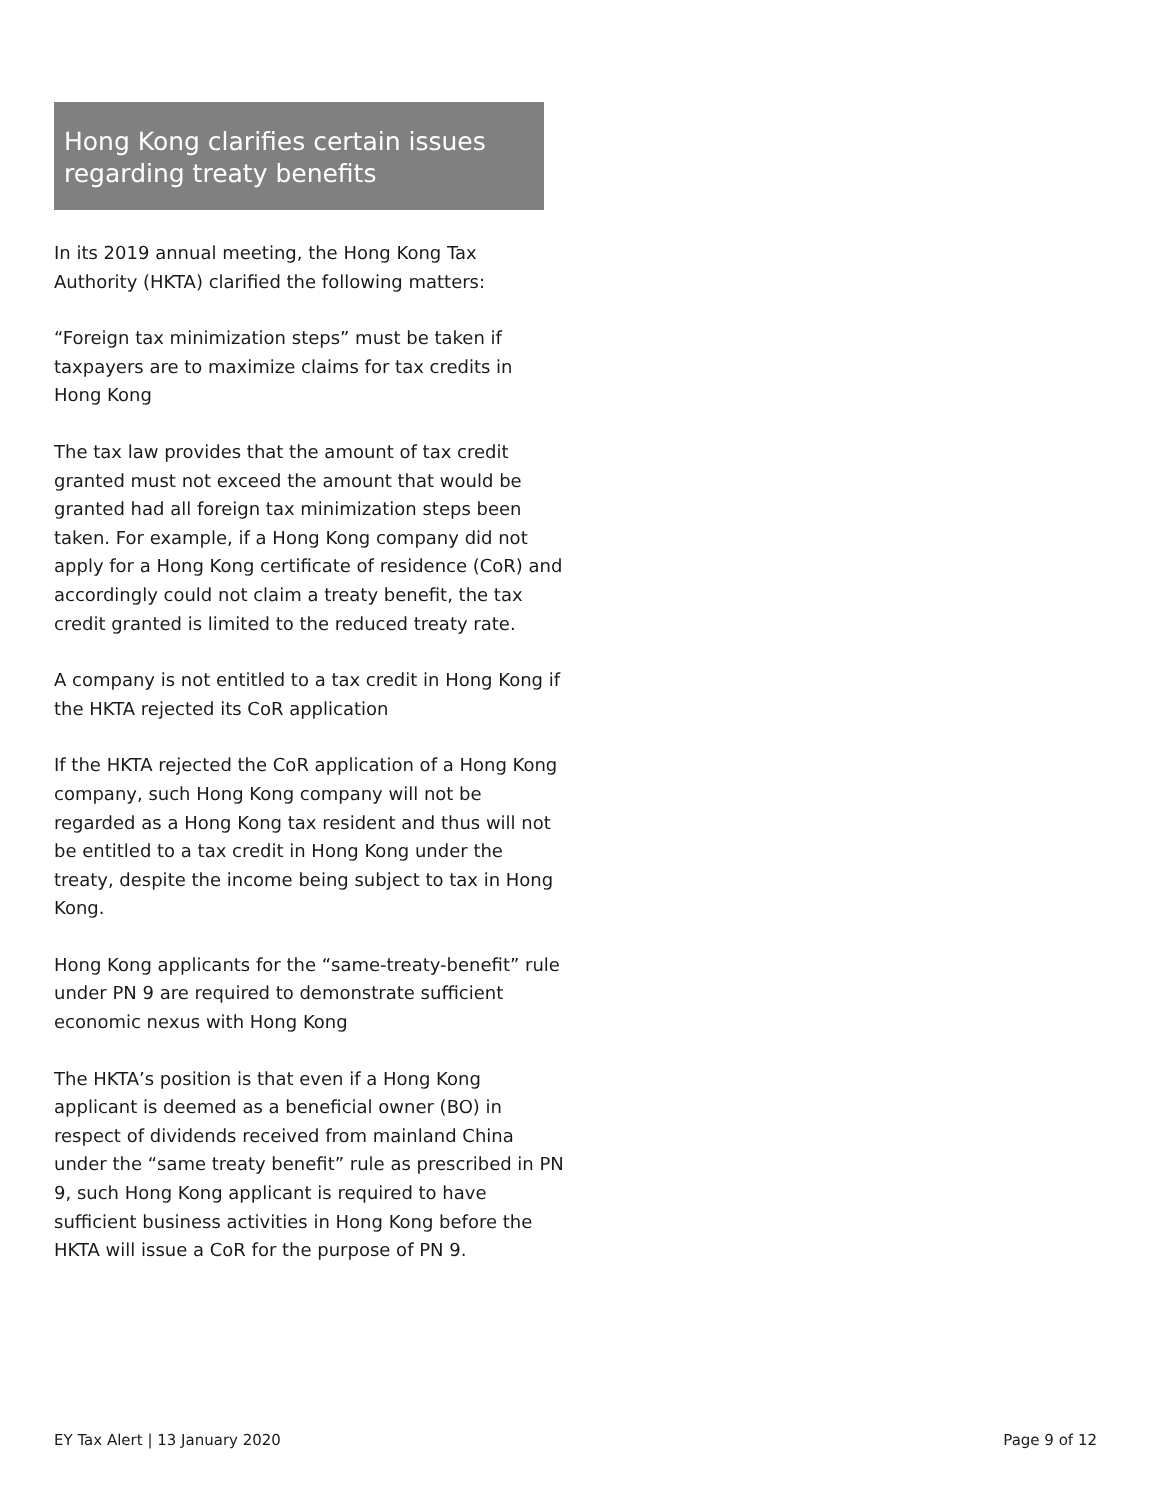Hong Kong clarifies certain issues regarding treaty benefits
In its 2019 annual meeting, the Hong Kong Tax Authority (HKTA) clarified the following matters:
“Foreign tax minimization steps” must be taken if taxpayers are to maximize claims for tax credits in Hong Kong
The tax law provides that the amount of tax credit granted must not exceed the amount that would be granted had all foreign tax minimization steps been taken. For example, if a Hong Kong company did not apply for a Hong Kong certificate of residence (CoR) and accordingly could not claim a treaty benefit, the tax credit granted is limited to the reduced treaty rate.
A company is not entitled to a tax credit in Hong Kong if the HKTA rejected its CoR application
If the HKTA rejected the CoR application of a Hong Kong company, such Hong Kong company will not be regarded as a Hong Kong tax resident and thus will not be entitled to a tax credit in Hong Kong under the treaty, despite the income being subject to tax in Hong Kong.
Hong Kong applicants for the “same-treaty-benefit” rule under PN 9 are required to demonstrate sufficient economic nexus with Hong Kong
The HKTA’s position is that even if a Hong Kong applicant is deemed as a beneficial owner (BO) in respect of dividends received from mainland China under the “same treaty benefit” rule as prescribed in PN 9, such Hong Kong applicant is required to have sufficient business activities in Hong Kong before the HKTA will issue a CoR for the purpose of PN 9.
EY Tax Alert | 13 January 2020 Page 9 of 12